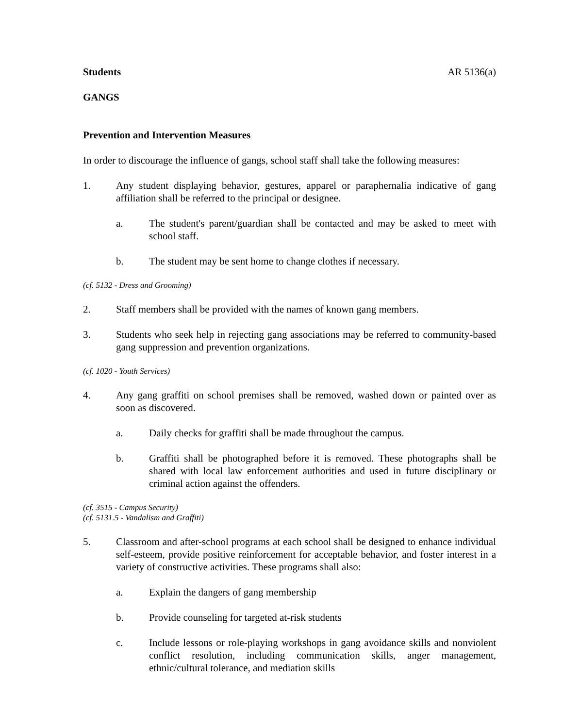Students AR 5136(a)
GANGS
Prevention and Intervention Measures
In order to discourage the influence of gangs, school staff shall take the following measures:
1. Any student displaying behavior, gestures, apparel or paraphernalia indicative of gang affiliation shall be referred to the principal or designee.
a. The student's parent/guardian shall be contacted and may be asked to meet with school staff.
b. The student may be sent home to change clothes if necessary.
(cf. 5132 - Dress and Grooming)
2. Staff members shall be provided with the names of known gang members.
3. Students who seek help in rejecting gang associations may be referred to community-based gang suppression and prevention organizations.
(cf. 1020 - Youth Services)
4. Any gang graffiti on school premises shall be removed, washed down or painted over as soon as discovered.
a. Daily checks for graffiti shall be made throughout the campus.
b. Graffiti shall be photographed before it is removed. These photographs shall be shared with local law enforcement authorities and used in future disciplinary or criminal action against the offenders.
(cf. 3515 - Campus Security)
(cf. 5131.5 - Vandalism and Graffiti)
5. Classroom and after-school programs at each school shall be designed to enhance individual self-esteem, provide positive reinforcement for acceptable behavior, and foster interest in a variety of constructive activities. These programs shall also:
a. Explain the dangers of gang membership
b. Provide counseling for targeted at-risk students
c. Include lessons or role-playing workshops in gang avoidance skills and nonviolent conflict resolution, including communication skills, anger management, ethnic/cultural tolerance, and mediation skills